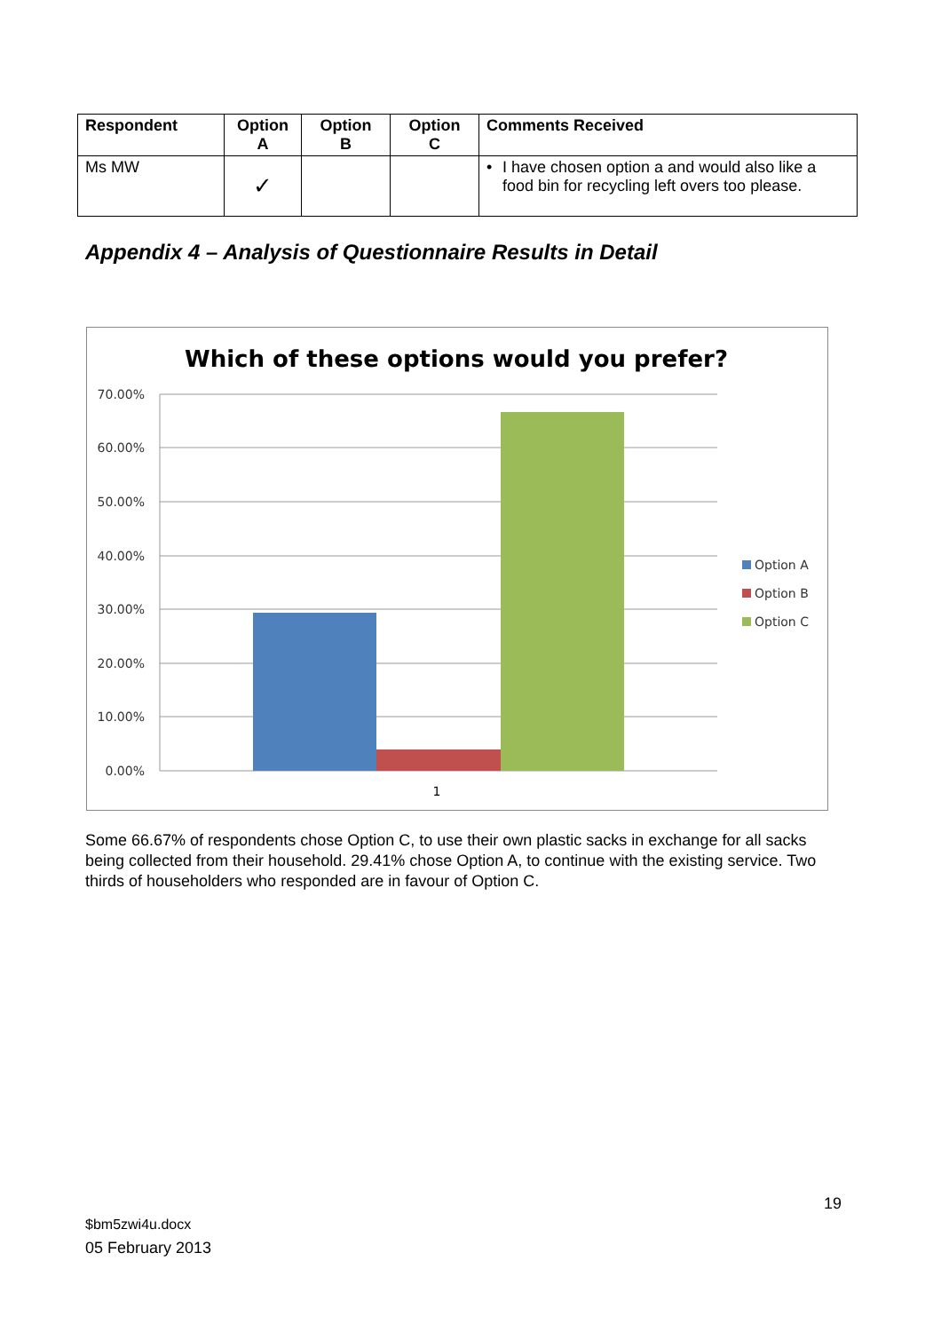| Respondent | Option A | Option B | Option C | Comments Received |
| --- | --- | --- | --- | --- |
| Ms MW | ✓ | | | • I have chosen option a and would also like a food bin for recycling left overs too please. |
Appendix 4 – Analysis of Questionnaire Results in Detail
Which of these options would you prefer?
70.00%
60.00%
50.00%
40.00%
30.00%
20.00%
10.00%
0.00%
1
Option A
Option B
Option C
Some 66.67% of respondents chose Option C, to use their own plastic sacks in exchange for all sacks being collected from their household. 29.41% chose Option A, to continue with the existing service. Two thirds of householders who responded are in favour of Option C.
19
$bm5zwi4u.docx
05 February 2013